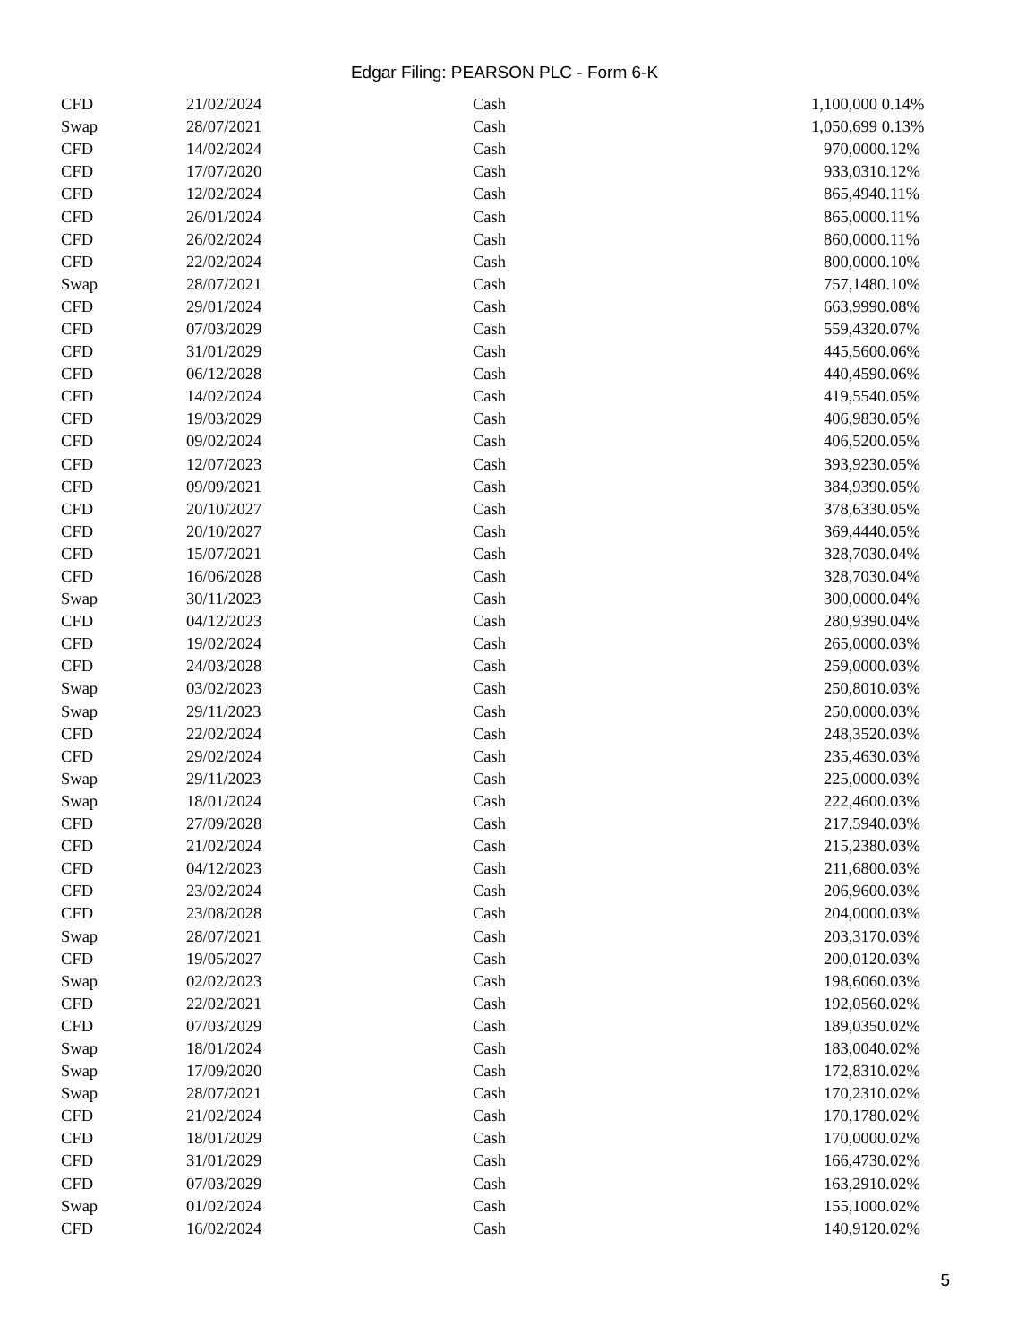Edgar Filing: PEARSON PLC - Form 6-K
| CFD | 21/02/2024 | Cash | 1,100,000 | 0.14% |
| Swap | 28/07/2021 | Cash | 1,050,699 | 0.13% |
| CFD | 14/02/2024 | Cash | 970,000 | 0.12% |
| CFD | 17/07/2020 | Cash | 933,031 | 0.12% |
| CFD | 12/02/2024 | Cash | 865,494 | 0.11% |
| CFD | 26/01/2024 | Cash | 865,000 | 0.11% |
| CFD | 26/02/2024 | Cash | 860,000 | 0.11% |
| CFD | 22/02/2024 | Cash | 800,000 | 0.10% |
| Swap | 28/07/2021 | Cash | 757,148 | 0.10% |
| CFD | 29/01/2024 | Cash | 663,999 | 0.08% |
| CFD | 07/03/2029 | Cash | 559,432 | 0.07% |
| CFD | 31/01/2029 | Cash | 445,560 | 0.06% |
| CFD | 06/12/2028 | Cash | 440,459 | 0.06% |
| CFD | 14/02/2024 | Cash | 419,554 | 0.05% |
| CFD | 19/03/2029 | Cash | 406,983 | 0.05% |
| CFD | 09/02/2024 | Cash | 406,520 | 0.05% |
| CFD | 12/07/2023 | Cash | 393,923 | 0.05% |
| CFD | 09/09/2021 | Cash | 384,939 | 0.05% |
| CFD | 20/10/2027 | Cash | 378,633 | 0.05% |
| CFD | 20/10/2027 | Cash | 369,444 | 0.05% |
| CFD | 15/07/2021 | Cash | 328,703 | 0.04% |
| CFD | 16/06/2028 | Cash | 328,703 | 0.04% |
| Swap | 30/11/2023 | Cash | 300,000 | 0.04% |
| CFD | 04/12/2023 | Cash | 280,939 | 0.04% |
| CFD | 19/02/2024 | Cash | 265,000 | 0.03% |
| CFD | 24/03/2028 | Cash | 259,000 | 0.03% |
| Swap | 03/02/2023 | Cash | 250,801 | 0.03% |
| Swap | 29/11/2023 | Cash | 250,000 | 0.03% |
| CFD | 22/02/2024 | Cash | 248,352 | 0.03% |
| CFD | 29/02/2024 | Cash | 235,463 | 0.03% |
| Swap | 29/11/2023 | Cash | 225,000 | 0.03% |
| Swap | 18/01/2024 | Cash | 222,460 | 0.03% |
| CFD | 27/09/2028 | Cash | 217,594 | 0.03% |
| CFD | 21/02/2024 | Cash | 215,238 | 0.03% |
| CFD | 04/12/2023 | Cash | 211,680 | 0.03% |
| CFD | 23/02/2024 | Cash | 206,960 | 0.03% |
| CFD | 23/08/2028 | Cash | 204,000 | 0.03% |
| Swap | 28/07/2021 | Cash | 203,317 | 0.03% |
| CFD | 19/05/2027 | Cash | 200,012 | 0.03% |
| Swap | 02/02/2023 | Cash | 198,606 | 0.03% |
| CFD | 22/02/2021 | Cash | 192,056 | 0.02% |
| CFD | 07/03/2029 | Cash | 189,035 | 0.02% |
| Swap | 18/01/2024 | Cash | 183,004 | 0.02% |
| Swap | 17/09/2020 | Cash | 172,831 | 0.02% |
| Swap | 28/07/2021 | Cash | 170,231 | 0.02% |
| CFD | 21/02/2024 | Cash | 170,178 | 0.02% |
| CFD | 18/01/2029 | Cash | 170,000 | 0.02% |
| CFD | 31/01/2029 | Cash | 166,473 | 0.02% |
| CFD | 07/03/2029 | Cash | 163,291 | 0.02% |
| Swap | 01/02/2024 | Cash | 155,100 | 0.02% |
| CFD | 16/02/2024 | Cash | 140,912 | 0.02% |
5